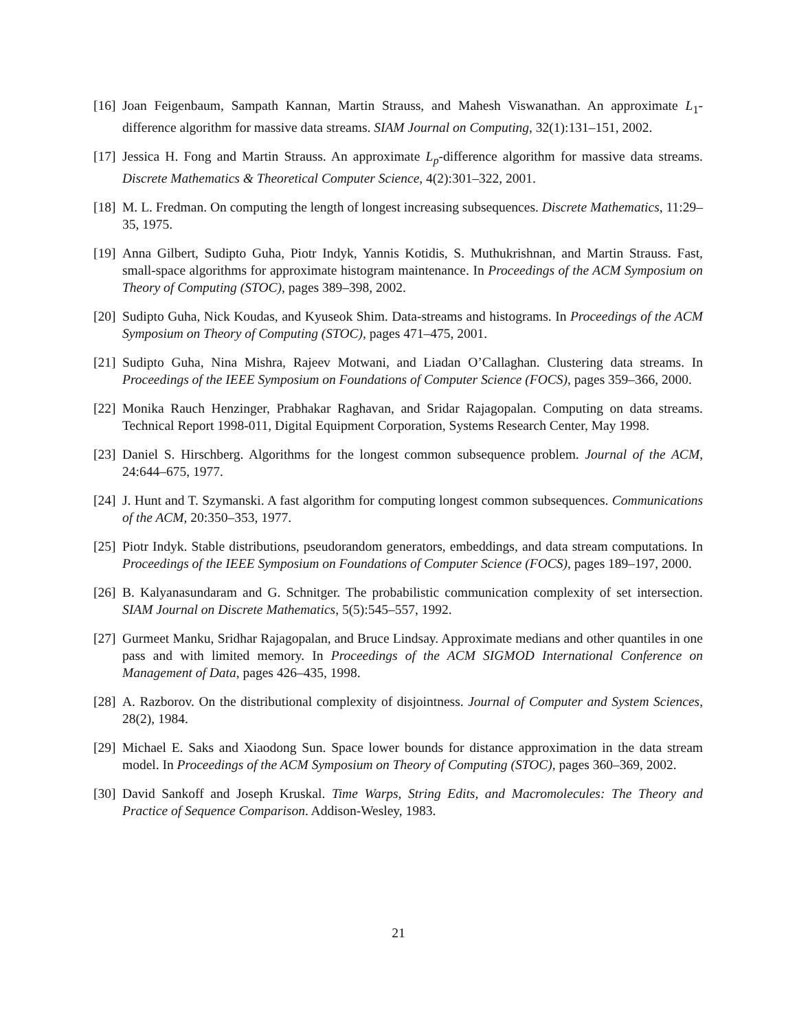[16] Joan Feigenbaum, Sampath Kannan, Martin Strauss, and Mahesh Viswanathan. An approximate L<sub>1</sub>-difference algorithm for massive data streams. SIAM Journal on Computing, 32(1):131–151, 2002.
[17] Jessica H. Fong and Martin Strauss. An approximate L<sub>p</sub>-difference algorithm for massive data streams. Discrete Mathematics & Theoretical Computer Science, 4(2):301–322, 2001.
[18] M. L. Fredman. On computing the length of longest increasing subsequences. Discrete Mathematics, 11:29–35, 1975.
[19] Anna Gilbert, Sudipto Guha, Piotr Indyk, Yannis Kotidis, S. Muthukrishnan, and Martin Strauss. Fast, small-space algorithms for approximate histogram maintenance. In Proceedings of the ACM Symposium on Theory of Computing (STOC), pages 389–398, 2002.
[20] Sudipto Guha, Nick Koudas, and Kyuseok Shim. Data-streams and histograms. In Proceedings of the ACM Symposium on Theory of Computing (STOC), pages 471–475, 2001.
[21] Sudipto Guha, Nina Mishra, Rajeev Motwani, and Liadan O’Callaghan. Clustering data streams. In Proceedings of the IEEE Symposium on Foundations of Computer Science (FOCS), pages 359–366, 2000.
[22] Monika Rauch Henzinger, Prabhakar Raghavan, and Sridar Rajagopalan. Computing on data streams. Technical Report 1998-011, Digital Equipment Corporation, Systems Research Center, May 1998.
[23] Daniel S. Hirschberg. Algorithms for the longest common subsequence problem. Journal of the ACM, 24:644–675, 1977.
[24] J. Hunt and T. Szymanski. A fast algorithm for computing longest common subsequences. Communications of the ACM, 20:350–353, 1977.
[25] Piotr Indyk. Stable distributions, pseudorandom generators, embeddings, and data stream computations. In Proceedings of the IEEE Symposium on Foundations of Computer Science (FOCS), pages 189–197, 2000.
[26] B. Kalyanasundaram and G. Schnitger. The probabilistic communication complexity of set intersection. SIAM Journal on Discrete Mathematics, 5(5):545–557, 1992.
[27] Gurmeet Manku, Sridhar Rajagopalan, and Bruce Lindsay. Approximate medians and other quantiles in one pass and with limited memory. In Proceedings of the ACM SIGMOD International Conference on Management of Data, pages 426–435, 1998.
[28] A. Razborov. On the distributional complexity of disjointness. Journal of Computer and System Sciences, 28(2), 1984.
[29] Michael E. Saks and Xiaodong Sun. Space lower bounds for distance approximation in the data stream model. In Proceedings of the ACM Symposium on Theory of Computing (STOC), pages 360–369, 2002.
[30] David Sankoff and Joseph Kruskal. Time Warps, String Edits, and Macromolecules: The Theory and Practice of Sequence Comparison. Addison-Wesley, 1983.
21